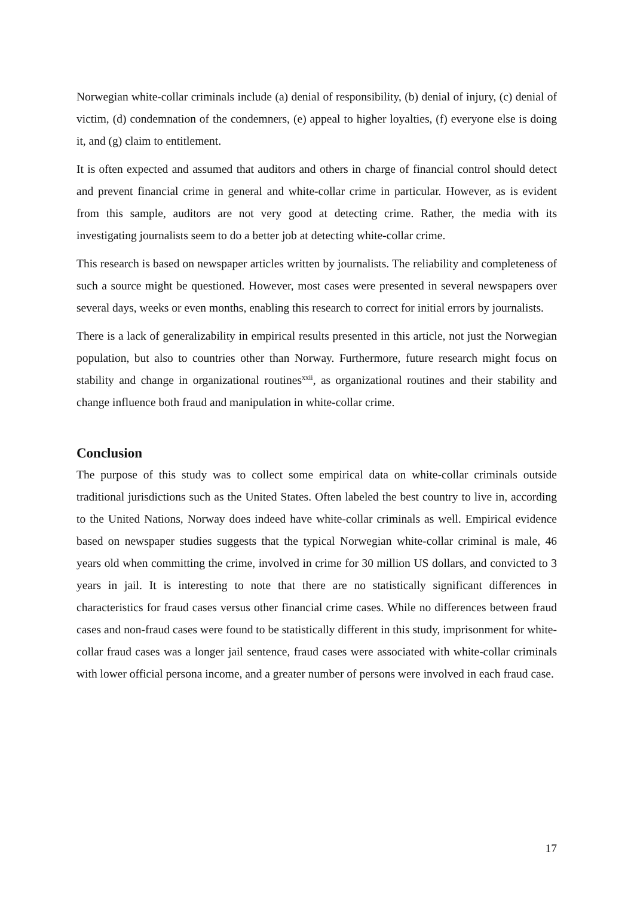Norwegian white-collar criminals include (a) denial of responsibility, (b) denial of injury, (c) denial of victim, (d) condemnation of the condemners, (e) appeal to higher loyalties, (f) everyone else is doing it, and (g) claim to entitlement.
It is often expected and assumed that auditors and others in charge of financial control should detect and prevent financial crime in general and white-collar crime in particular. However, as is evident from this sample, auditors are not very good at detecting crime. Rather, the media with its investigating journalists seem to do a better job at detecting white-collar crime.
This research is based on newspaper articles written by journalists. The reliability and completeness of such a source might be questioned. However, most cases were presented in several newspapers over several days, weeks or even months, enabling this research to correct for initial errors by journalists.
There is a lack of generalizability in empirical results presented in this article, not just the Norwegian population, but also to countries other than Norway. Furthermore, future research might focus on stability and change in organizational routines<sup>xxii</sup>, as organizational routines and their stability and change influence both fraud and manipulation in white-collar crime.
Conclusion
The purpose of this study was to collect some empirical data on white-collar criminals outside traditional jurisdictions such as the United States. Often labeled the best country to live in, according to the United Nations, Norway does indeed have white-collar criminals as well. Empirical evidence based on newspaper studies suggests that the typical Norwegian white-collar criminal is male, 46 years old when committing the crime, involved in crime for 30 million US dollars, and convicted to 3 years in jail. It is interesting to note that there are no statistically significant differences in characteristics for fraud cases versus other financial crime cases. While no differences between fraud cases and non-fraud cases were found to be statistically different in this study, imprisonment for white-collar fraud cases was a longer jail sentence, fraud cases were associated with white-collar criminals with lower official persona income, and a greater number of persons were involved in each fraud case.
17